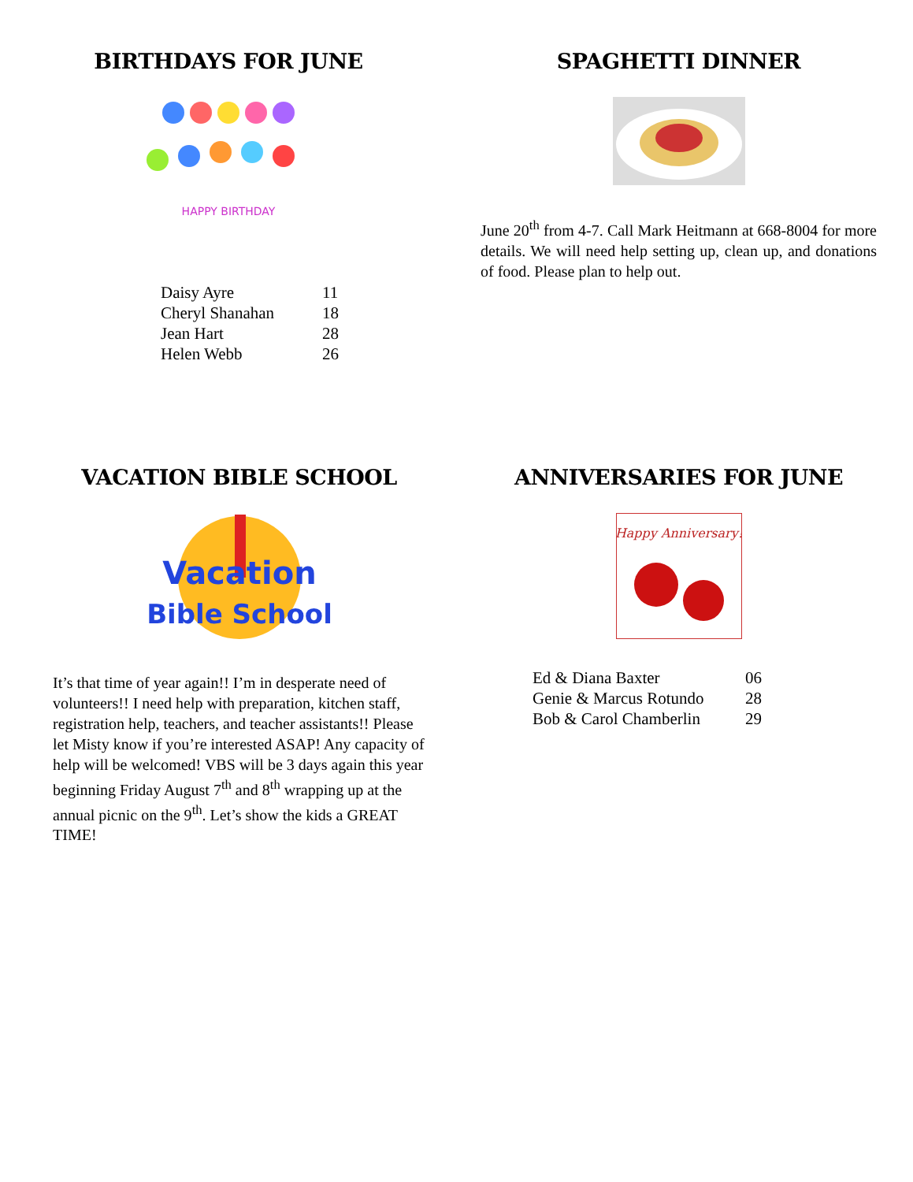BIRTHDAYS FOR JUNE
HAPPY BIRTHDAY
| Daisy Ayre | 11 |
| Cheryl Shanahan | 18 |
| Jean Hart | 28 |
| Helen Webb | 26 |
SPAGHETTI DINNER
June 20<sup>th</sup> from 4-7. Call Mark Heitmann at 668-8004 for more details. We will need help setting up, clean up, and donations of food. Please plan to help out.
VACATION BIBLE SCHOOL
Vacation
Bible School
It’s that time of year again!! I’m in desperate need of volunteers!! I need help with preparation, kitchen staff, registration help, teachers, and teacher assistants!! Please let Misty know if you’re interested ASAP! Any capacity of help will be welcomed! VBS will be 3 days again this year beginning Friday August 7<sup>th</sup> and 8<sup>th</sup> wrapping up at the annual picnic on the 9<sup>th</sup>. Let’s show the kids a GREAT TIME!
ANNIVERSARIES FOR JUNE
Happy Anniversary!
| Ed & Diana Baxter | 06 |
| Genie & Marcus Rotundo | 28 |
| Bob & Carol Chamberlin | 29 |